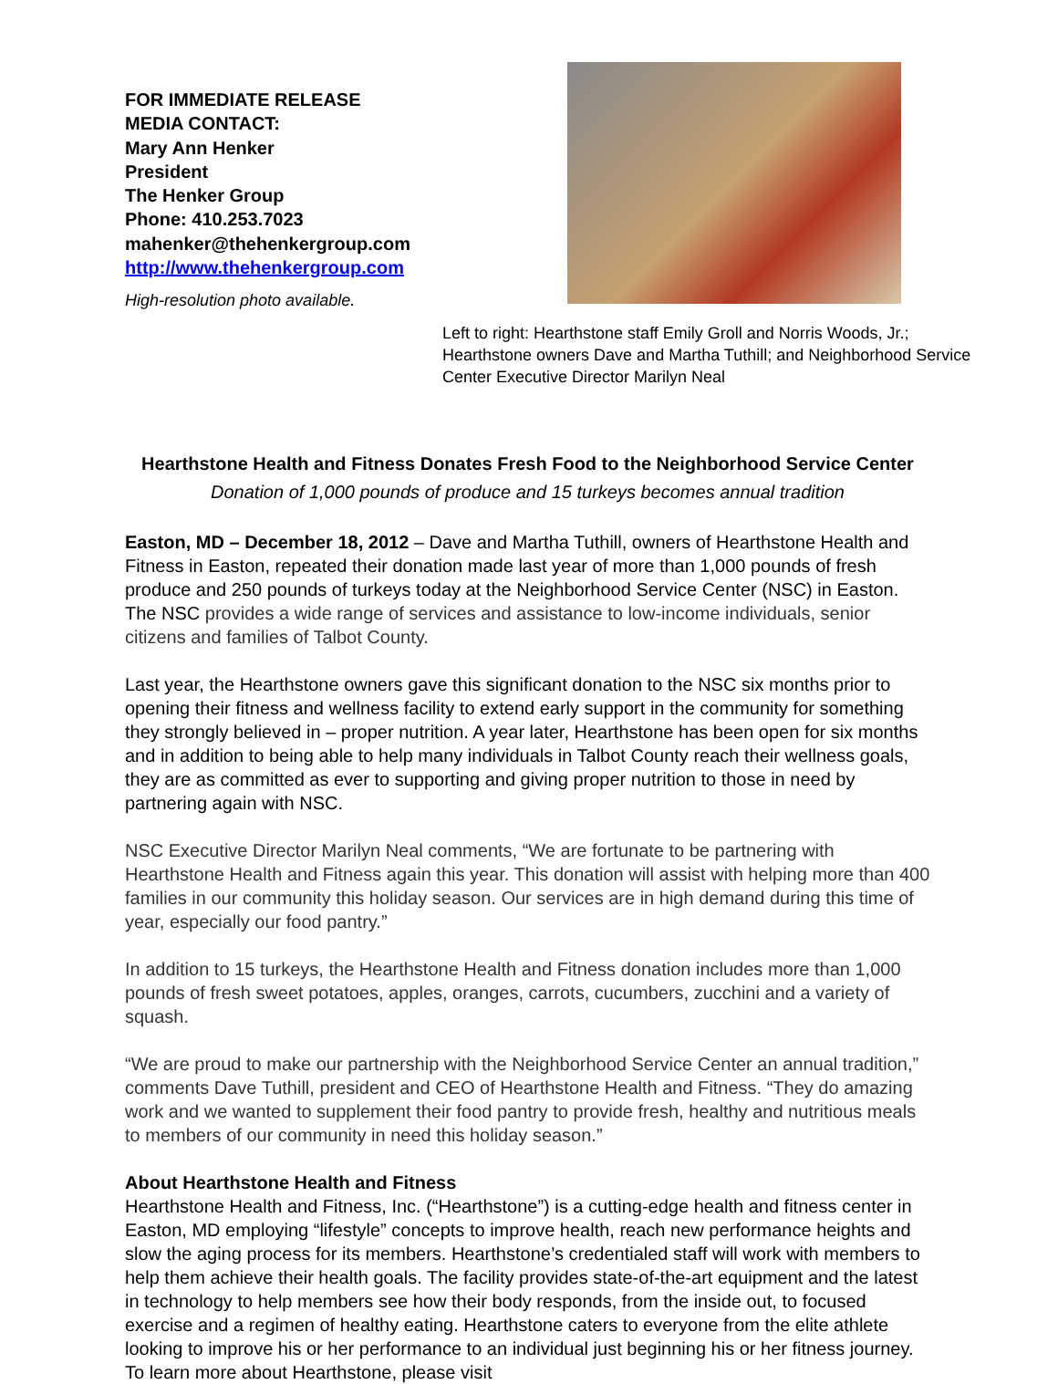FOR IMMEDIATE RELEASE
MEDIA CONTACT:
Mary Ann Henker
President
The Henker Group
Phone: 410.253.7023
mahenker@thehenkergroup.com
http://www.thehenkergroup.com
High-resolution photo available.
Left to right: Hearthstone staff Emily Groll and Norris Woods, Jr.; Hearthstone owners Dave and Martha Tuthill; and Neighborhood Service Center Executive Director Marilyn Neal
Hearthstone Health and Fitness Donates Fresh Food to the Neighborhood Service Center
Donation of 1,000 pounds of produce and 15 turkeys becomes annual tradition
Easton, MD – December 18, 2012 – Dave and Martha Tuthill, owners of Hearthstone Health and Fitness in Easton, repeated their donation made last year of more than 1,000 pounds of fresh produce and 250 pounds of turkeys today at the Neighborhood Service Center (NSC) in Easton. The NSC provides a wide range of services and assistance to low-income individuals, senior citizens and families of Talbot County.
Last year, the Hearthstone owners gave this significant donation to the NSC six months prior to opening their fitness and wellness facility to extend early support in the community for something they strongly believed in – proper nutrition. A year later, Hearthstone has been open for six months and in addition to being able to help many individuals in Talbot County reach their wellness goals, they are as committed as ever to supporting and giving proper nutrition to those in need by partnering again with NSC.
NSC Executive Director Marilyn Neal comments, “We are fortunate to be partnering with Hearthstone Health and Fitness again this year. This donation will assist with helping more than 400 families in our community this holiday season. Our services are in high demand during this time of year, especially our food pantry.”
In addition to 15 turkeys, the Hearthstone Health and Fitness donation includes more than 1,000 pounds of fresh sweet potatoes, apples, oranges, carrots, cucumbers, zucchini and a variety of squash.
“We are proud to make our partnership with the Neighborhood Service Center an annual tradition,” comments Dave Tuthill, president and CEO of Hearthstone Health and Fitness. “They do amazing work and we wanted to supplement their food pantry to provide fresh, healthy and nutritious meals to members of our community in need this holiday season.”
About Hearthstone Health and Fitness
Hearthstone Health and Fitness, Inc. (“Hearthstone”) is a cutting-edge health and fitness center in Easton, MD employing “lifestyle” concepts to improve health, reach new performance heights and slow the aging process for its members. Hearthstone’s credentialed staff will work with members to help them achieve their health goals. The facility provides state-of-the-art equipment and the latest in technology to help members see how their body responds, from the inside out, to focused exercise and a regimen of healthy eating. Hearthstone caters to everyone from the elite athlete looking to improve his or her performance to an individual just beginning his or her fitness journey. To learn more about Hearthstone, please visit